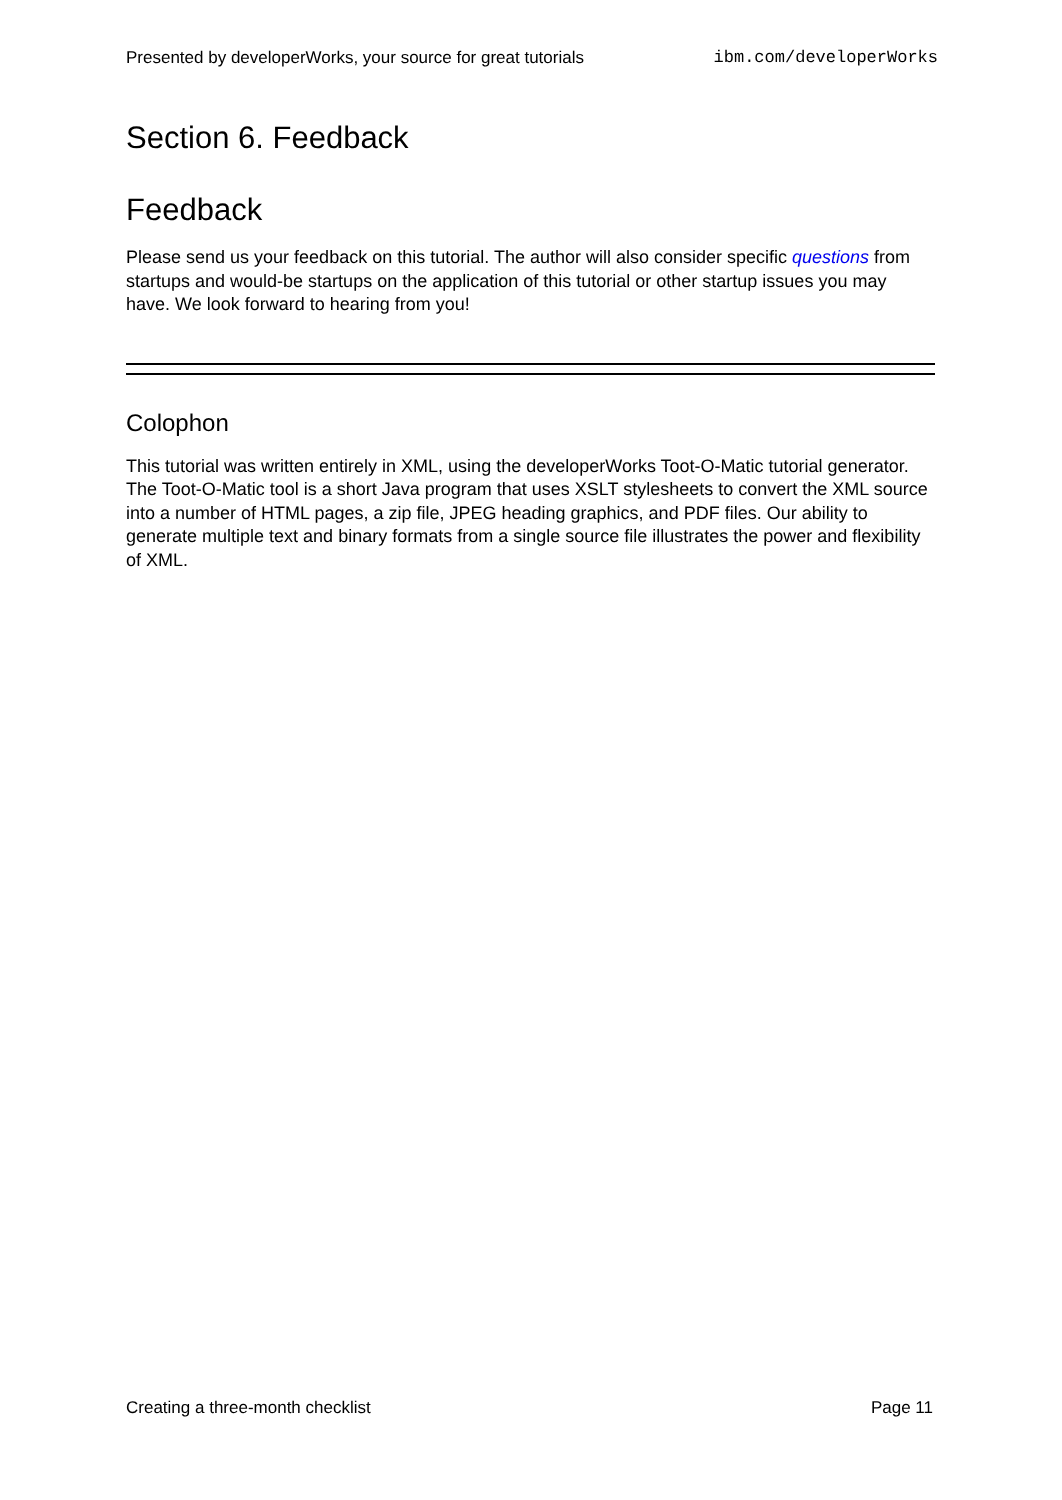Presented by developerWorks, your source for great tutorials ibm.com/developerWorks
Section 6. Feedback
Feedback
Please send us your feedback on this tutorial. The author will also consider specific questions from startups and would-be startups on the application of this tutorial or other startup issues you may have. We look forward to hearing from you!
Colophon
This tutorial was written entirely in XML, using the developerWorks Toot-O-Matic tutorial generator. The Toot-O-Matic tool is a short Java program that uses XSLT stylesheets to convert the XML source into a number of HTML pages, a zip file, JPEG heading graphics, and PDF files. Our ability to generate multiple text and binary formats from a single source file illustrates the power and flexibility of XML.
Creating a three-month checklist Page 11